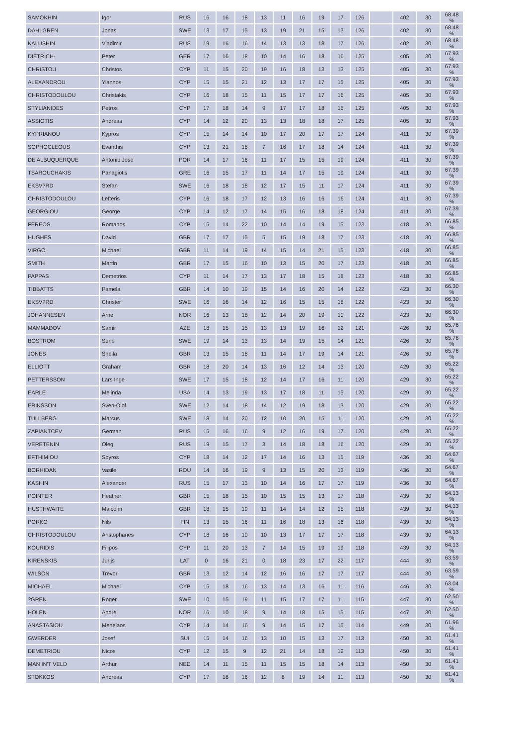| SAMOKHIN | Igor | RUS | 16 | 16 | 18 | 13 | 11 | 16 | 19 | 17 | 126 | | 402 | 30 | 68.48 % |
| DAHLGREN | Jonas | SWE | 13 | 17 | 15 | 13 | 19 | 21 | 15 | 13 | 126 | | 402 | 30 | 68.48 % |
| KALUSHIN | Vladimir | RUS | 19 | 16 | 16 | 14 | 13 | 13 | 18 | 17 | 126 | | 402 | 30 | 68.48 % |
| DIETRICH- | Peter | GER | 17 | 16 | 18 | 10 | 14 | 16 | 18 | 16 | 125 | | 405 | 30 | 67.93 % |
| CHRISTOU | Christos | CYP | 11 | 15 | 20 | 19 | 16 | 18 | 13 | 13 | 125 | | 405 | 30 | 67.93 % |
| ALEXANDROU | Yiannos | CYP | 15 | 15 | 21 | 12 | 13 | 17 | 17 | 15 | 125 | | 405 | 30 | 67.93 % |
| CHRISTODOULOU | Christakis | CYP | 16 | 18 | 15 | 11 | 15 | 17 | 17 | 16 | 125 | | 405 | 30 | 67.93 % |
| STYLIANIDES | Petros | CYP | 17 | 18 | 14 | 9 | 17 | 17 | 18 | 15 | 125 | | 405 | 30 | 67.93 % |
| ASSIOTIS | Andreas | CYP | 14 | 12 | 20 | 13 | 13 | 18 | 18 | 17 | 125 | | 405 | 30 | 67.93 % |
| KYPRIANOU | Kypros | CYP | 15 | 14 | 14 | 10 | 17 | 20 | 17 | 17 | 124 | | 411 | 30 | 67.39 % |
| SOPHOCLEOUS | Evanthis | CYP | 13 | 21 | 18 | 7 | 16 | 17 | 18 | 14 | 124 | | 411 | 30 | 67.39 % |
| DE ALBUQUERQUE | Antonio José | POR | 14 | 17 | 16 | 11 | 17 | 15 | 15 | 19 | 124 | | 411 | 30 | 67.39 % |
| TSAROUCHAKIS | Panagiotis | GRE | 16 | 15 | 17 | 11 | 14 | 17 | 15 | 19 | 124 | | 411 | 30 | 67.39 % |
| EKSV?RD | Stefan | SWE | 16 | 18 | 18 | 12 | 17 | 15 | 11 | 17 | 124 | | 411 | 30 | 67.39 % |
| CHRISTODOULOU | Lefteris | CYP | 16 | 18 | 17 | 12 | 13 | 16 | 16 | 16 | 124 | | 411 | 30 | 67.39 % |
| GEORGIOU | George | CYP | 14 | 12 | 17 | 14 | 15 | 16 | 18 | 18 | 124 | | 411 | 30 | 67.39 % |
| FEREOS | Romanos | CYP | 15 | 14 | 22 | 10 | 14 | 14 | 19 | 15 | 123 | | 418 | 30 | 66.85 % |
| HUGHES | David | GBR | 17 | 17 | 15 | 5 | 15 | 19 | 18 | 17 | 123 | | 418 | 30 | 66.85 % |
| VIRGO | Michael | GBR | 11 | 14 | 19 | 14 | 15 | 14 | 21 | 15 | 123 | | 418 | 30 | 66.85 % |
| SMITH | Martin | GBR | 17 | 15 | 16 | 10 | 13 | 15 | 20 | 17 | 123 | | 418 | 30 | 66.85 % |
| PAPPAS | Demetrios | CYP | 11 | 14 | 17 | 13 | 17 | 18 | 15 | 18 | 123 | | 418 | 30 | 66.85 % |
| TIBBATTS | Pamela | GBR | 14 | 10 | 19 | 15 | 14 | 16 | 20 | 14 | 122 | | 423 | 30 | 66.30 % |
| EKSV?RD | Christer | SWE | 16 | 16 | 14 | 12 | 16 | 15 | 15 | 18 | 122 | | 423 | 30 | 66.30 % |
| JOHANNESEN | Arne | NOR | 16 | 13 | 18 | 12 | 14 | 20 | 19 | 10 | 122 | | 423 | 30 | 66.30 % |
| MAMMADOV | Samir | AZE | 18 | 15 | 15 | 13 | 13 | 19 | 16 | 12 | 121 | | 426 | 30 | 65.76 % |
| BOSTROM | Sune | SWE | 19 | 14 | 13 | 13 | 14 | 19 | 15 | 14 | 121 | | 426 | 30 | 65.76 % |
| JONES | Sheila | GBR | 13 | 15 | 18 | 11 | 14 | 17 | 19 | 14 | 121 | | 426 | 30 | 65.76 % |
| ELLIOTT | Graham | GBR | 18 | 20 | 14 | 13 | 16 | 12 | 14 | 13 | 120 | | 429 | 30 | 65.22 % |
| PETTERSSON | Lars Inge | SWE | 17 | 15 | 18 | 12 | 14 | 17 | 16 | 11 | 120 | | 429 | 30 | 65.22 % |
| EARLE | Melinda | USA | 14 | 13 | 19 | 13 | 17 | 18 | 11 | 15 | 120 | | 429 | 30 | 65.22 % |
| ERIKSSON | Sven-Olof | SWE | 12 | 14 | 18 | 14 | 12 | 19 | 18 | 13 | 120 | | 429 | 30 | 65.22 % |
| TULLBERG | Marcus | SWE | 18 | 14 | 20 | 12 | 10 | 20 | 15 | 11 | 120 | | 429 | 30 | 65.22 % |
| ZAPIANTCEV | German | RUS | 15 | 16 | 16 | 9 | 12 | 16 | 19 | 17 | 120 | | 429 | 30 | 65.22 % |
| VERETENIN | Oleg | RUS | 19 | 15 | 17 | 3 | 14 | 18 | 18 | 16 | 120 | | 429 | 30 | 65.22 % |
| EFTHIMIOU | Spyros | CYP | 18 | 14 | 12 | 17 | 14 | 16 | 13 | 15 | 119 | | 436 | 30 | 64.67 % |
| BORHIDAN | Vasile | ROU | 14 | 16 | 19 | 9 | 13 | 15 | 20 | 13 | 119 | | 436 | 30 | 64.67 % |
| KASHIN | Alexander | RUS | 15 | 17 | 13 | 10 | 14 | 16 | 17 | 17 | 119 | | 436 | 30 | 64.67 % |
| POINTER | Heather | GBR | 15 | 18 | 15 | 10 | 15 | 15 | 13 | 17 | 118 | | 439 | 30 | 64.13 % |
| HUSTHWAITE | Malcolm | GBR | 18 | 15 | 19 | 11 | 14 | 14 | 12 | 15 | 118 | | 439 | 30 | 64.13 % |
| PORKO | Nils | FIN | 13 | 15 | 16 | 11 | 16 | 18 | 13 | 16 | 118 | | 439 | 30 | 64.13 % |
| CHRISTODOULOU | Aristophanes | CYP | 18 | 16 | 10 | 10 | 13 | 17 | 17 | 17 | 118 | | 439 | 30 | 64.13 % |
| KOURIDIS | Filipos | CYP | 11 | 20 | 13 | 7 | 14 | 15 | 19 | 19 | 118 | | 439 | 30 | 64.13 % |
| KIRENSKIS | Jurijs | LAT | 0 | 16 | 21 | 0 | 18 | 23 | 17 | 22 | 117 | | 444 | 30 | 63.59 % |
| WILSON | Trevor | GBR | 13 | 12 | 14 | 12 | 16 | 16 | 17 | 17 | 117 | | 444 | 30 | 63.59 % |
| MICHAEL | Michael | CYP | 15 | 18 | 16 | 13 | 14 | 13 | 16 | 11 | 116 | | 446 | 30 | 63.04 % |
| ?GREN | Roger | SWE | 10 | 15 | 19 | 11 | 15 | 17 | 17 | 11 | 115 | | 447 | 30 | 62.50 % |
| HOLEN | Andre | NOR | 16 | 10 | 18 | 9 | 14 | 18 | 15 | 15 | 115 | | 447 | 30 | 62.50 % |
| ANASTASIOU | Menelaos | CYP | 14 | 14 | 16 | 9 | 14 | 15 | 17 | 15 | 114 | | 449 | 30 | 61.96 % |
| GWERDER | Josef | SUI | 15 | 14 | 16 | 13 | 10 | 15 | 13 | 17 | 113 | | 450 | 30 | 61.41 % |
| DEMETRIOU | Nicos | CYP | 12 | 15 | 9 | 12 | 21 | 14 | 18 | 12 | 113 | | 450 | 30 | 61.41 % |
| MAN IN'T VELD | Arthur | NED | 14 | 11 | 15 | 11 | 15 | 15 | 18 | 14 | 113 | | 450 | 30 | 61.41 % |
| STOKKOS | Andreas | CYP | 17 | 16 | 16 | 12 | 8 | 19 | 14 | 11 | 113 | | 450 | 30 | 61.41 % |